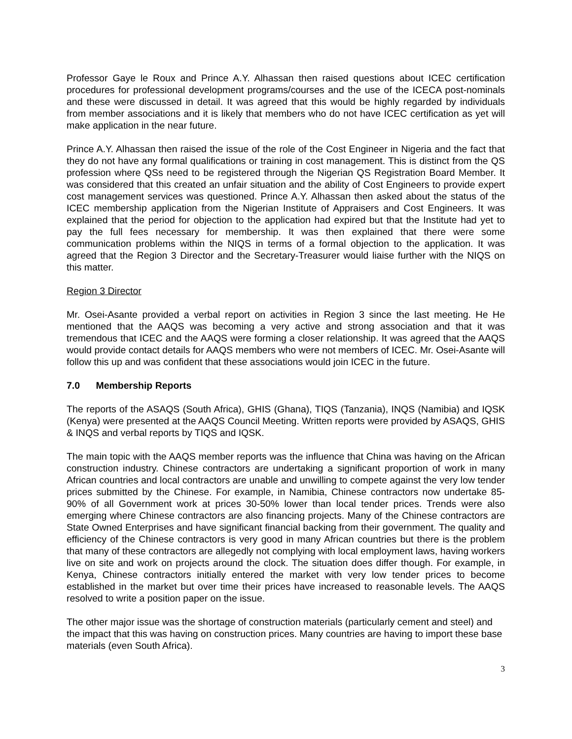Professor Gaye le Roux and Prince A.Y. Alhassan then raised questions about ICEC certification procedures for professional development programs/courses and the use of the ICECA post-nominals and these were discussed in detail. It was agreed that this would be highly regarded by individuals from member associations and it is likely that members who do not have ICEC certification as yet will make application in the near future.
Prince A.Y. Alhassan then raised the issue of the role of the Cost Engineer in Nigeria and the fact that they do not have any formal qualifications or training in cost management. This is distinct from the QS profession where QSs need to be registered through the Nigerian QS Registration Board Member. It was considered that this created an unfair situation and the ability of Cost Engineers to provide expert cost management services was questioned. Prince A.Y. Alhassan then asked about the status of the ICEC membership application from the Nigerian Institute of Appraisers and Cost Engineers. It was explained that the period for objection to the application had expired but that the Institute had yet to pay the full fees necessary for membership. It was then explained that there were some communication problems within the NIQS in terms of a formal objection to the application. It was agreed that the Region 3 Director and the Secretary-Treasurer would liaise further with the NIQS on this matter.
Region 3 Director
Mr. Osei-Asante provided a verbal report on activities in Region 3 since the last meeting. He He mentioned that the AAQS was becoming a very active and strong association and that it was tremendous that ICEC and the AAQS were forming a closer relationship. It was agreed that the AAQS would provide contact details for AAQS members who were not members of ICEC. Mr. Osei-Asante will follow this up and was confident that these associations would join ICEC in the future.
7.0 Membership Reports
The reports of the ASAQS (South Africa), GHIS (Ghana), TIQS (Tanzania), INQS (Namibia) and IQSK (Kenya) were presented at the AAQS Council Meeting. Written reports were provided by ASAQS, GHIS & INQS and verbal reports by TIQS and IQSK.
The main topic with the AAQS member reports was the influence that China was having on the African construction industry. Chinese contractors are undertaking a significant proportion of work in many African countries and local contractors are unable and unwilling to compete against the very low tender prices submitted by the Chinese. For example, in Namibia, Chinese contractors now undertake 85-90% of all Government work at prices 30-50% lower than local tender prices. Trends were also emerging where Chinese contractors are also financing projects. Many of the Chinese contractors are State Owned Enterprises and have significant financial backing from their government. The quality and efficiency of the Chinese contractors is very good in many African countries but there is the problem that many of these contractors are allegedly not complying with local employment laws, having workers live on site and work on projects around the clock. The situation does differ though. For example, in Kenya, Chinese contractors initially entered the market with very low tender prices to become established in the market but over time their prices have increased to reasonable levels. The AAQS resolved to write a position paper on the issue.
The other major issue was the shortage of construction materials (particularly cement and steel) and the impact that this was having on construction prices. Many countries are having to import these base materials (even South Africa).
3